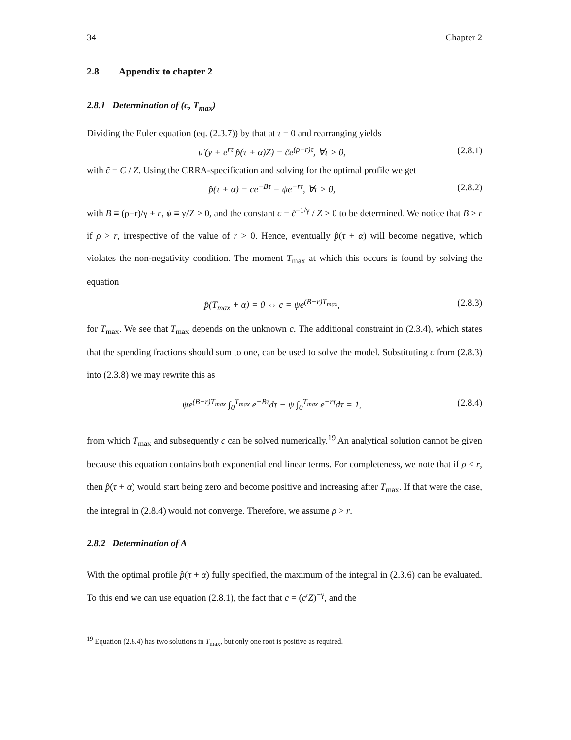34 Chapter 2
2.8 Appendix to chapter 2
2.8.1 Determination of (c, T<sub>max</sub>)
Dividing the Euler equation (eq. (2.3.7)) by that at τ = 0 and rearranging yields
u′(y + e<sup>rτ</sup> p̂(τ + α)Z) = c̃e<sup>(ρ−r)τ</sup>, ∀τ > 0, (2.8.1)
with c̃ = C / Z. Using the CRRA-specification and solving for the optimal profile we get
p̂(τ + α) = ce<sup>−Bτ</sup> − ψe<sup>−rτ</sup>, ∀τ > 0, (2.8.2)
with B ≡ (ρ−r)/γ + r, ψ ≡ y/Z > 0, and the constant c = c̃<sup>−1/γ</sup> / Z > 0 to be determined. We notice that B > r if ρ > r, irrespective of the value of r > 0. Hence, eventually p̂(τ + α) will become negative, which violates the non-negativity condition. The moment T<sub>max</sub> at which this occurs is found by solving the equation
p̂(T<sub>max</sub> + α) = 0 ⇔ c = ψe<sup>(B−r)T<sub>max</sub></sup>, (2.8.3)
for T<sub>max</sub>. We see that T<sub>max</sub> depends on the unknown c. The additional constraint in (2.3.4), which states that the spending fractions should sum to one, can be used to solve the model. Substituting c from (2.8.3) into (2.3.8) we may rewrite this as
ψe<sup>(B−r)T<sub>max</sub></sup> ∫<sub>0</sub><sup>T<sub>max</sub></sup> e<sup>−Bτ</sup>dτ − ψ ∫<sub>0</sub><sup>T<sub>max</sub></sup> e<sup>−rτ</sup>dτ = 1, (2.8.4)
from which T<sub>max</sub> and subsequently c can be solved numerically.<sup>19</sup> An analytical solution cannot be given because this equation contains both exponential end linear terms. For completeness, we note that if ρ < r, then p̂(τ + α) would start being zero and become positive and increasing after T<sub>max</sub>. If that were the case, the integral in (2.8.4) would not converge. Therefore, we assume ρ > r.
2.8.2 Determination of A
With the optimal profile p̂(τ + α) fully specified, the maximum of the integral in (2.3.6) can be evaluated. To this end we can use equation (2.8.1), the fact that c = (c′Z)<sup>−γ</sup>, and the
<sup>19</sup> Equation (2.8.4) has two solutions in T<sub>max</sub>, but only one root is positive as required.